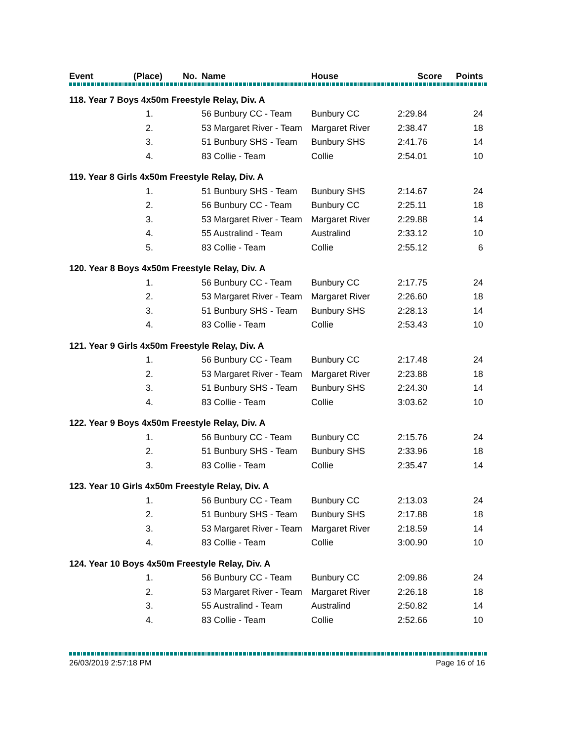| Event | (Place) | No. | Name | House | Score | Points |
| --- | --- | --- | --- | --- | --- | --- |
| 118. Year 7 Boys 4x50m Freestyle Relay, Div. A | | | | | | |
| | 1. | | 56 Bunbury CC - Team | Bunbury CC | 2:29.84 | 24 |
| | 2. | | 53 Margaret River - Team | Margaret River | 2:38.47 | 18 |
| | 3. | | 51 Bunbury SHS - Team | Bunbury SHS | 2:41.76 | 14 |
| | 4. | | 83 Collie - Team | Collie | 2:54.01 | 10 |
| 119. Year 8 Girls 4x50m Freestyle Relay, Div. A | | | | | | |
| | 1. | | 51 Bunbury SHS - Team | Bunbury SHS | 2:14.67 | 24 |
| | 2. | | 56 Bunbury CC - Team | Bunbury CC | 2:25.11 | 18 |
| | 3. | | 53 Margaret River - Team | Margaret River | 2:29.88 | 14 |
| | 4. | | 55 Australind - Team | Australind | 2:33.12 | 10 |
| | 5. | | 83 Collie - Team | Collie | 2:55.12 | 6 |
| 120. Year 8 Boys 4x50m Freestyle Relay, Div. A | | | | | | |
| | 1. | | 56 Bunbury CC - Team | Bunbury CC | 2:17.75 | 24 |
| | 2. | | 53 Margaret River - Team | Margaret River | 2:26.60 | 18 |
| | 3. | | 51 Bunbury SHS - Team | Bunbury SHS | 2:28.13 | 14 |
| | 4. | | 83 Collie - Team | Collie | 2:53.43 | 10 |
| 121. Year 9 Girls 4x50m Freestyle Relay, Div. A | | | | | | |
| | 1. | | 56 Bunbury CC - Team | Bunbury CC | 2:17.48 | 24 |
| | 2. | | 53 Margaret River - Team | Margaret River | 2:23.88 | 18 |
| | 3. | | 51 Bunbury SHS - Team | Bunbury SHS | 2:24.30 | 14 |
| | 4. | | 83 Collie - Team | Collie | 3:03.62 | 10 |
| 122. Year 9 Boys 4x50m Freestyle Relay, Div. A | | | | | | |
| | 1. | | 56 Bunbury CC - Team | Bunbury CC | 2:15.76 | 24 |
| | 2. | | 51 Bunbury SHS - Team | Bunbury SHS | 2:33.96 | 18 |
| | 3. | | 83 Collie - Team | Collie | 2:35.47 | 14 |
| 123. Year 10 Girls 4x50m Freestyle Relay, Div. A | | | | | | |
| | 1. | | 56 Bunbury CC - Team | Bunbury CC | 2:13.03 | 24 |
| | 2. | | 51 Bunbury SHS - Team | Bunbury SHS | 2:17.88 | 18 |
| | 3. | | 53 Margaret River - Team | Margaret River | 2:18.59 | 14 |
| | 4. | | 83 Collie - Team | Collie | 3:00.90 | 10 |
| 124. Year 10 Boys 4x50m Freestyle Relay, Div. A | | | | | | |
| | 1. | | 56 Bunbury CC - Team | Bunbury CC | 2:09.86 | 24 |
| | 2. | | 53 Margaret River - Team | Margaret River | 2:26.18 | 18 |
| | 3. | | 55 Australind - Team | Australind | 2:50.82 | 14 |
| | 4. | | 83 Collie - Team | Collie | 2:52.66 | 10 |
26/03/2019 2:57:18 PM Page 16 of 16